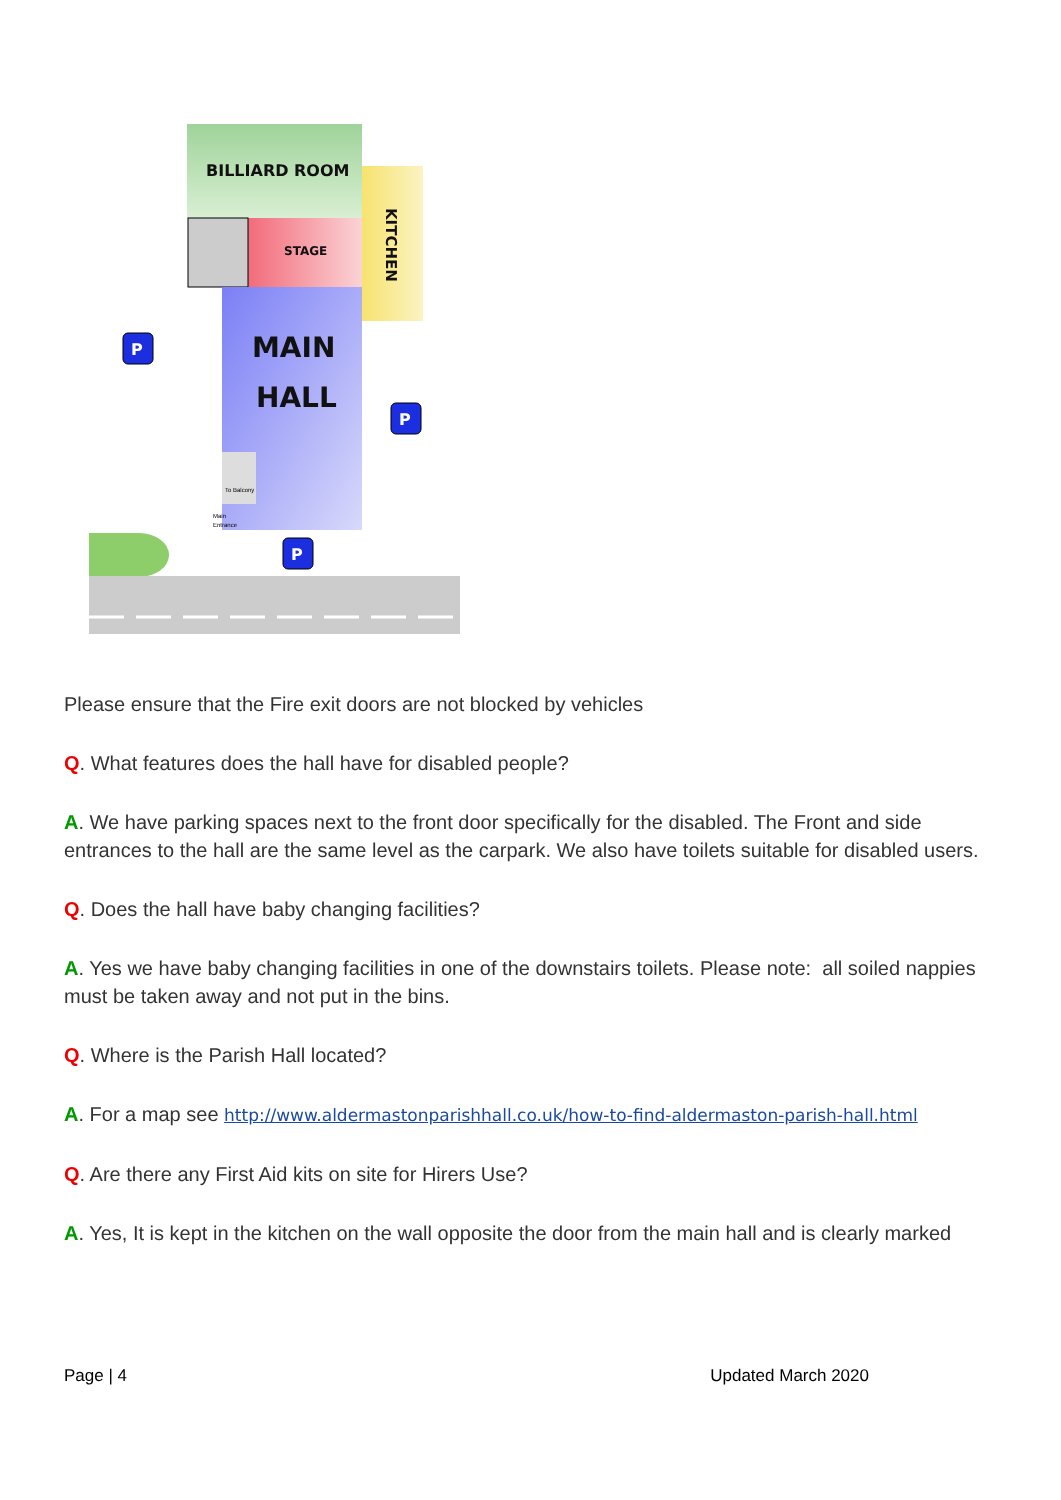BILLIARD ROOM
STAGE
KITCHEN
MAIN
HALL
To Balcony
Main
Entrance
P
P
P
Please ensure that the Fire exit doors are not blocked by vehicles
Q. What features does the hall have for disabled people?
A. We have parking spaces next to the front door specifically for the disabled. The Front and side entrances to the hall are the same level as the carpark. We also have toilets suitable for disabled users.
Q. Does the hall have baby changing facilities?
A. Yes we have baby changing facilities in one of the downstairs toilets. Please note: all soiled nappies must be taken away and not put in the bins.
Q. Where is the Parish Hall located?
A. For a map see http://www.aldermastonparishhall.co.uk/how-to-find-aldermaston-parish-hall.html
Q. Are there any First Aid kits on site for Hirers Use?
A. Yes, It is kept in the kitchen on the wall opposite the door from the main hall and is clearly marked
Page | 4 Updated March 2020